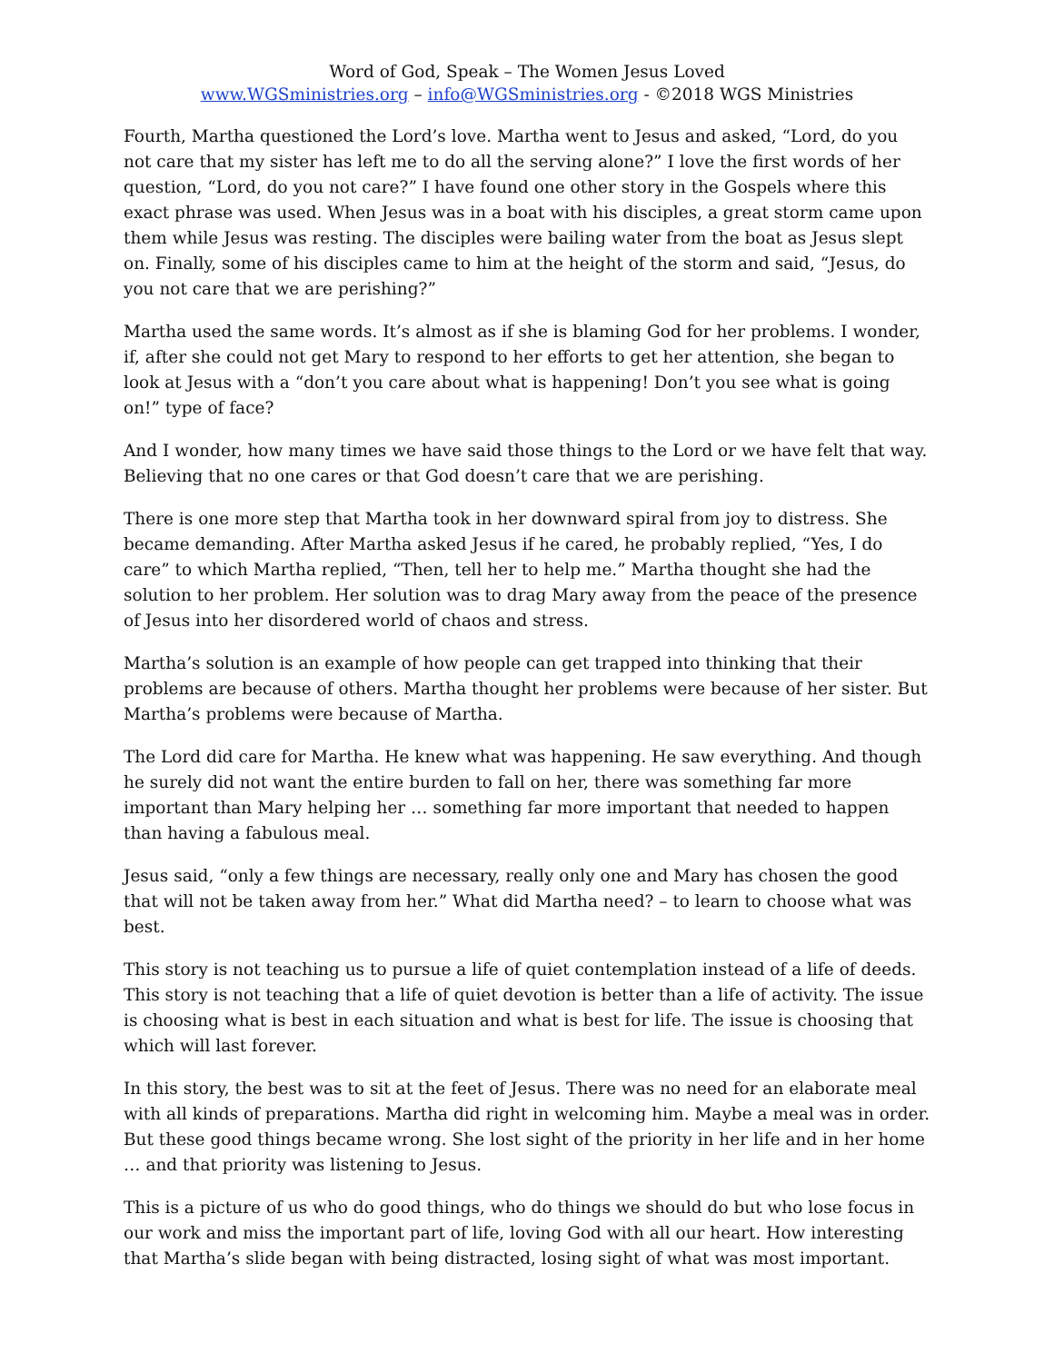Word of God, Speak – The Women Jesus Loved
www.WGSministries.org – info@WGSministries.org - ©2018 WGS Ministries
Fourth, Martha questioned the Lord’s love. Martha went to Jesus and asked, “Lord, do you not care that my sister has left me to do all the serving alone?” I love the first words of her question, “Lord, do you not care?” I have found one other story in the Gospels where this exact phrase was used. When Jesus was in a boat with his disciples, a great storm came upon them while Jesus was resting. The disciples were bailing water from the boat as Jesus slept on. Finally, some of his disciples came to him at the height of the storm and said, “Jesus, do you not care that we are perishing?”
Martha used the same words. It’s almost as if she is blaming God for her problems. I wonder, if, after she could not get Mary to respond to her efforts to get her attention, she began to look at Jesus with a “don’t you care about what is happening! Don’t you see what is going on!” type of face?
And I wonder, how many times we have said those things to the Lord or we have felt that way. Believing that no one cares or that God doesn’t care that we are perishing.
There is one more step that Martha took in her downward spiral from joy to distress. She became demanding. After Martha asked Jesus if he cared, he probably replied, “Yes, I do care” to which Martha replied, “Then, tell her to help me.” Martha thought she had the solution to her problem. Her solution was to drag Mary away from the peace of the presence of Jesus into her disordered world of chaos and stress.
Martha’s solution is an example of how people can get trapped into thinking that their problems are because of others. Martha thought her problems were because of her sister. But Martha’s problems were because of Martha.
The Lord did care for Martha. He knew what was happening. He saw everything. And though he surely did not want the entire burden to fall on her, there was something far more important than Mary helping her … something far more important that needed to happen than having a fabulous meal.
Jesus said, “only a few things are necessary, really only one and Mary has chosen the good that will not be taken away from her.” What did Martha need? – to learn to choose what was best.
This story is not teaching us to pursue a life of quiet contemplation instead of a life of deeds. This story is not teaching that a life of quiet devotion is better than a life of activity. The issue is choosing what is best in each situation and what is best for life. The issue is choosing that which will last forever.
In this story, the best was to sit at the feet of Jesus. There was no need for an elaborate meal with all kinds of preparations. Martha did right in welcoming him. Maybe a meal was in order. But these good things became wrong. She lost sight of the priority in her life and in her home … and that priority was listening to Jesus.
This is a picture of us who do good things, who do things we should do but who lose focus in our work and miss the important part of life, loving God with all our heart. How interesting that Martha’s slide began with being distracted, losing sight of what was most important.